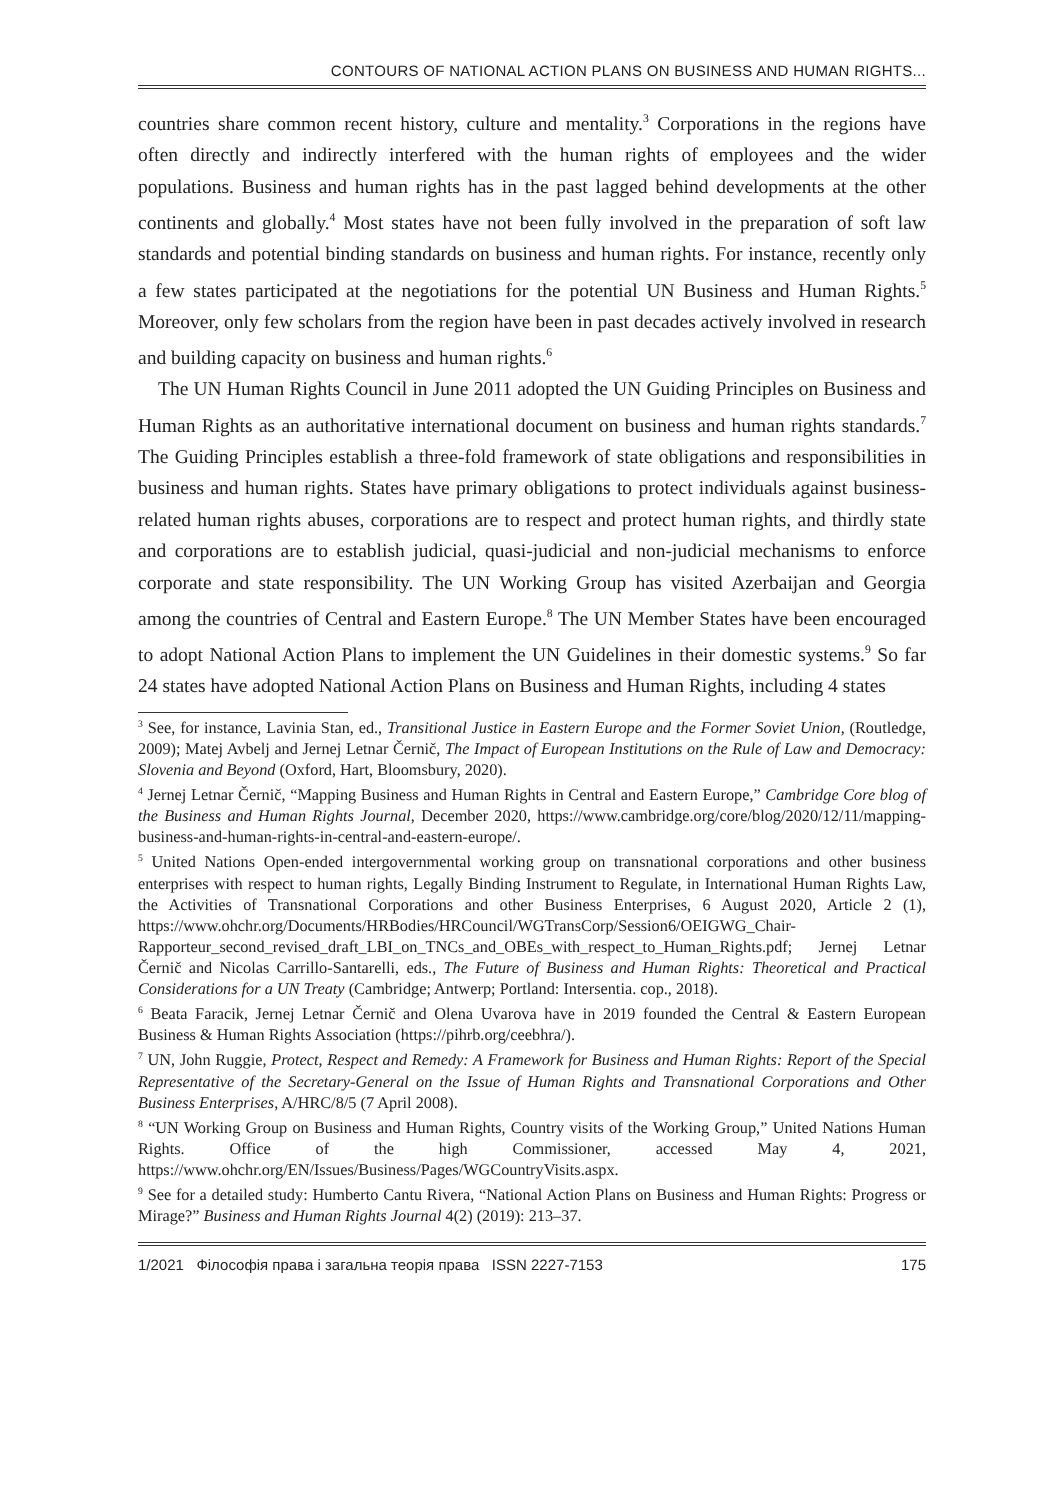CONTOURS OF NATIONAL ACTION PLANS ON BUSINESS AND HUMAN RIGHTS...
countries share common recent history, culture and mentality.<sup>3</sup> Corporations in the regions have often directly and indirectly interfered with the human rights of employees and the wider populations. Business and human rights has in the past lagged behind developments at the other continents and globally.<sup>4</sup> Most states have not been fully involved in the preparation of soft law standards and potential binding standards on business and human rights. For instance, recently only a few states participated at the negotiations for the potential UN Business and Human Rights.<sup>5</sup> Moreover, only few scholars from the region have been in past decades actively involved in research and building capacity on business and human rights.<sup>6</sup>
The UN Human Rights Council in June 2011 adopted the UN Guiding Principles on Business and Human Rights as an authoritative international document on business and human rights standards.<sup>7</sup> The Guiding Principles establish a three-fold framework of state obligations and responsibilities in business and human rights. States have primary obligations to protect individuals against business-related human rights abuses, corporations are to respect and protect human rights, and thirdly state and corporations are to establish judicial, quasi-judicial and non-judicial mechanisms to enforce corporate and state responsibility. The UN Working Group has visited Azerbaijan and Georgia among the countries of Central and Eastern Europe.<sup>8</sup> The UN Member States have been encouraged to adopt National Action Plans to implement the UN Guidelines in their domestic systems.<sup>9</sup> So far 24 states have adopted National Action Plans on Business and Human Rights, including 4 states
<sup>3</sup> See, for instance, Lavinia Stan, ed., Transitional Justice in Eastern Europe and the Former Soviet Union, (Routledge, 2009); Matej Avbelj and Jernej Letnar Černič, The Impact of European Institutions on the Rule of Law and Democracy: Slovenia and Beyond (Oxford, Hart, Bloomsbury, 2020).
<sup>4</sup> Jernej Letnar Černič, “Mapping Business and Human Rights in Central and Eastern Europe,” Cambridge Core blog of the Business and Human Rights Journal, December 2020, https://www.cambridge.org/core/blog/2020/12/11/mapping-business-and-human-rights-in-central-and-eastern-europe/.
<sup>5</sup> United Nations Open-ended intergovernmental working group on transnational corporations and other business enterprises with respect to human rights, Legally Binding Instrument to Regulate, in International Human Rights Law, the Activities of Transnational Corporations and other Business Enterprises, 6 August 2020, Article 2 (1), https://www.ohchr.org/Documents/HRBodies/HRCouncil/WGTransCorp/Session6/OEIGWG_Chair-Rapporteur_second_revised_draft_LBI_on_TNCs_and_OBEs_with_respect_to_Human_Rights.pdf; Jernej Letnar Černič and Nicolas Carrillo-Santarelli, eds., The Future of Business and Human Rights: Theoretical and Practical Considerations for a UN Treaty (Cambridge; Antwerp; Portland: Intersentia. cop., 2018).
<sup>6</sup> Beata Faracik, Jernej Letnar Černič and Olena Uvarova have in 2019 founded the Central & Eastern European Business & Human Rights Association (https://pihrb.org/ceebhra/).
<sup>7</sup> UN, John Ruggie, Protect, Respect and Remedy: A Framework for Business and Human Rights: Report of the Special Representative of the Secretary-General on the Issue of Human Rights and Transnational Corporations and Other Business Enterprises, A/HRC/8/5 (7 April 2008).
<sup>8</sup> “UN Working Group on Business and Human Rights, Country visits of the Working Group,” United Nations Human Rights. Office of the high Commissioner, accessed May 4, 2021, https://www.ohchr.org/EN/Issues/Business/Pages/WGCountryVisits.aspx.
<sup>9</sup> See for a detailed study: Humberto Cantu Rivera, “National Action Plans on Business and Human Rights: Progress or Mirage?” Business and Human Rights Journal 4(2) (2019): 213–37.
1/2021 Філософія права і загальна теорія права ISSN 2227-7153 175